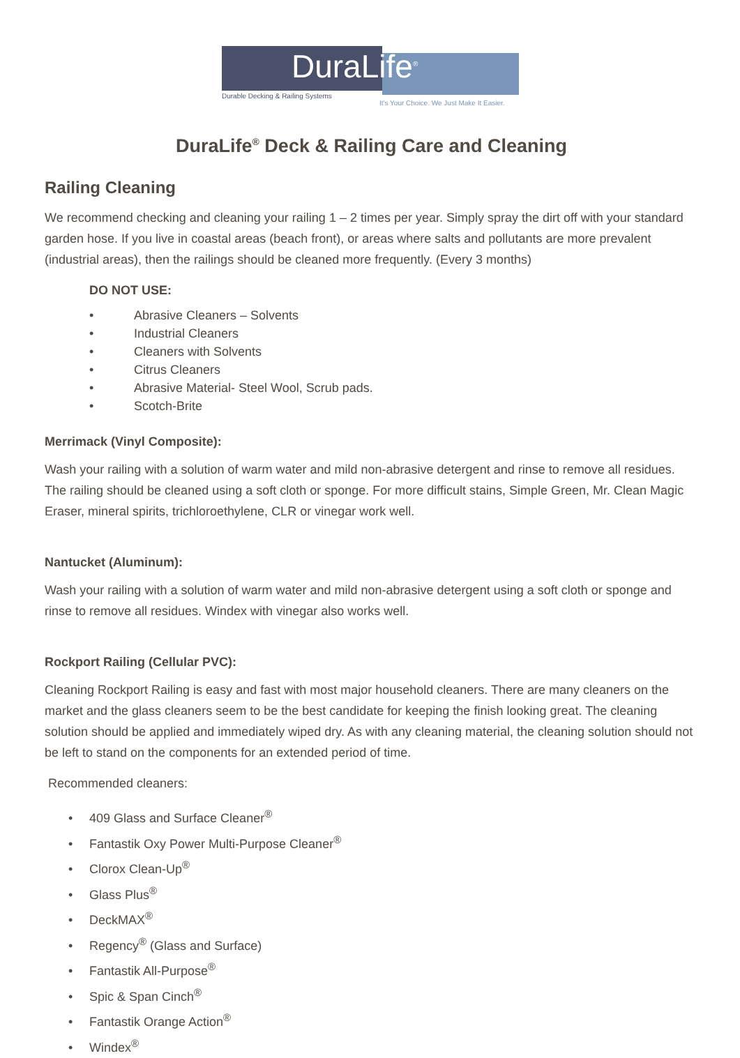DuraLife<sup>®</sup>
Durable Decking & Railing Systems
It's Your Choice. We Just Make It Easier.
DuraLife<sup>®</sup> Deck & Railing Care and Cleaning
Railing Cleaning
We recommend checking and cleaning your railing 1 – 2 times per year. Simply spray the dirt off with your standard garden hose. If you live in coastal areas (beach front), or areas where salts and pollutants are more prevalent (industrial areas), then the railings should be cleaned more frequently. (Every 3 months)
DO NOT USE:
• Abrasive Cleaners – Solvents
• Industrial Cleaners
• Cleaners with Solvents
• Citrus Cleaners
• Abrasive Material- Steel Wool, Scrub pads.
• Scotch-Brite
Merrimack (Vinyl Composite):
Wash your railing with a solution of warm water and mild non-abrasive detergent and rinse to remove all residues. The railing should be cleaned using a soft cloth or sponge. For more difficult stains, Simple Green, Mr. Clean Magic Eraser, mineral spirits, trichloroethylene, CLR or vinegar work well.
Nantucket (Aluminum):
Wash your railing with a solution of warm water and mild non-abrasive detergent using a soft cloth or sponge and rinse to remove all residues. Windex with vinegar also works well.
Rockport Railing (Cellular PVC):
Cleaning Rockport Railing is easy and fast with most major household cleaners. There are many cleaners on the market and the glass cleaners seem to be the best candidate for keeping the finish looking great. The cleaning solution should be applied and immediately wiped dry. As with any cleaning material, the cleaning solution should not be left to stand on the components for an extended period of time.
Recommended cleaners:
• 409 Glass and Surface Cleaner<sup>®</sup>
• Fantastik Oxy Power Multi-Purpose Cleaner<sup>®</sup>
• Clorox Clean-Up<sup>®</sup>
• Glass Plus<sup>®</sup>
• DeckMAX<sup>®</sup>
• Regency<sup>®</sup> (Glass and Surface)
• Fantastik All-Purpose<sup>®</sup>
• Spic & Span Cinch<sup>®</sup>
• Fantastik Orange Action<sup>®</sup>
• Windex<sup>®</sup>